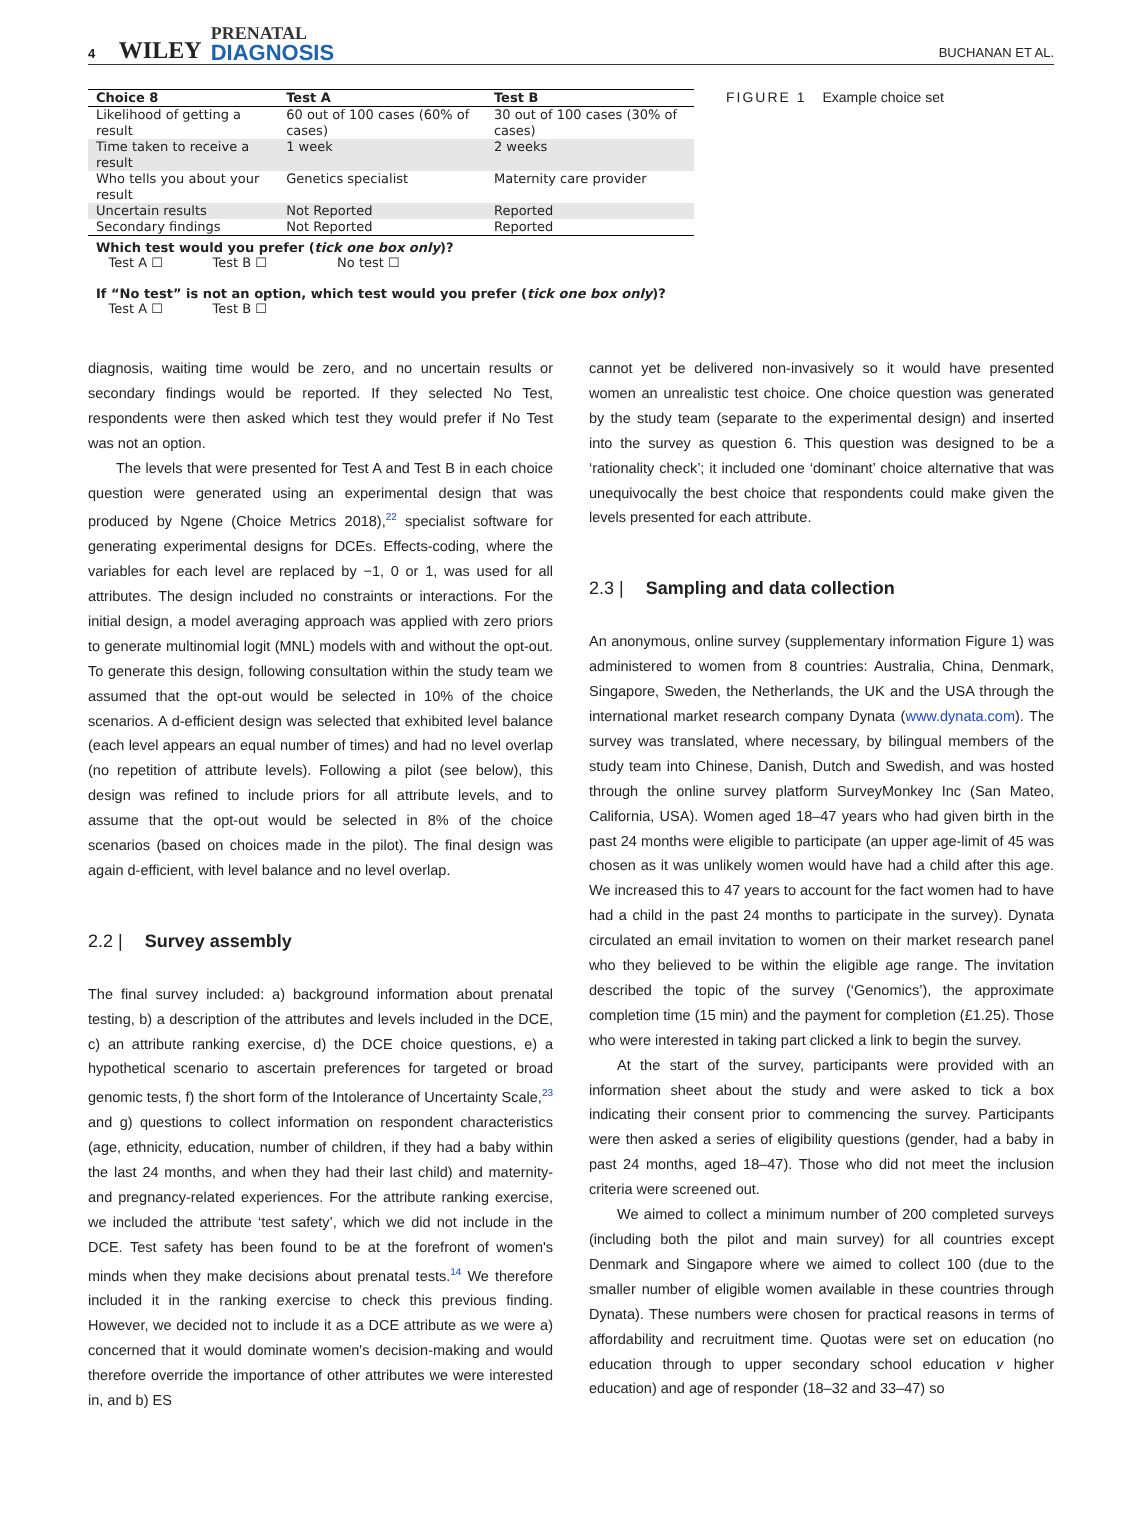4 WILEY PRENATAL DIAGNOSIS
BUCHANAN ET AL.
| Choice 8 | Test A | Test B |
| --- | --- | --- |
| Likelihood of getting a result | 60 out of 100 cases (60% of cases) | 30 out of 100 cases (30% of cases) |
| Time taken to receive a result | 1 week | 2 weeks |
| Who tells you about your result | Genetics specialist | Maternity care provider |
| Uncertain results | Not Reported | Reported |
| Secondary findings | Not Reported | Reported |
Which test would you prefer (tick one box only)?
Test A ☐ Test B ☐ No test ☐
If “No test” is not an option, which test would you prefer (tick one box only)?
Test A ☐ Test B ☐
FIGURE 1 Example choice set
diagnosis, waiting time would be zero, and no uncertain results or secondary findings would be reported. If they selected No Test, respondents were then asked which test they would prefer if No Test was not an option.
The levels that were presented for Test A and Test B in each choice question were generated using an experimental design that was produced by Ngene (Choice Metrics 2018),<sup>22</sup> specialist software for generating experimental designs for DCEs. Effects-coding, where the variables for each level are replaced by −1, 0 or 1, was used for all attributes. The design included no constraints or interactions. For the initial design, a model averaging approach was applied with zero priors to generate multinomial logit (MNL) models with and without the opt-out. To generate this design, following consultation within the study team we assumed that the opt-out would be selected in 10% of the choice scenarios. A d-efficient design was selected that exhibited level balance (each level appears an equal number of times) and had no level overlap (no repetition of attribute levels). Following a pilot (see below), this design was refined to include priors for all attribute levels, and to assume that the opt-out would be selected in 8% of the choice scenarios (based on choices made in the pilot). The final design was again d-efficient, with level balance and no level overlap.
2.2 | Survey assembly
The final survey included: a) background information about prenatal testing, b) a description of the attributes and levels included in the DCE, c) an attribute ranking exercise, d) the DCE choice questions, e) a hypothetical scenario to ascertain preferences for targeted or broad genomic tests, f) the short form of the Intolerance of Uncertainty Scale,<sup>23</sup> and g) questions to collect information on respondent characteristics (age, ethnicity, education, number of children, if they had a baby within the last 24 months, and when they had their last child) and maternity- and pregnancy-related experiences. For the attribute ranking exercise, we included the attribute ‘test safety’, which we did not include in the DCE. Test safety has been found to be at the forefront of women's minds when they make decisions about prenatal tests.<sup>14</sup> We therefore included it in the ranking exercise to check this previous finding. However, we decided not to include it as a DCE attribute as we were a) concerned that it would dominate women's decision-making and would therefore override the importance of other attributes we were interested in, and b) ES
cannot yet be delivered non-invasively so it would have presented women an unrealistic test choice. One choice question was generated by the study team (separate to the experimental design) and inserted into the survey as question 6. This question was designed to be a ‘rationality check’; it included one ‘dominant’ choice alternative that was unequivocally the best choice that respondents could make given the levels presented for each attribute.
2.3 | Sampling and data collection
An anonymous, online survey (supplementary information Figure 1) was administered to women from 8 countries: Australia, China, Denmark, Singapore, Sweden, the Netherlands, the UK and the USA through the international market research company Dynata (www.dynata.com). The survey was translated, where necessary, by bilingual members of the study team into Chinese, Danish, Dutch and Swedish, and was hosted through the online survey platform SurveyMonkey Inc (San Mateo, California, USA). Women aged 18–47 years who had given birth in the past 24 months were eligible to participate (an upper age-limit of 45 was chosen as it was unlikely women would have had a child after this age. We increased this to 47 years to account for the fact women had to have had a child in the past 24 months to participate in the survey). Dynata circulated an email invitation to women on their market research panel who they believed to be within the eligible age range. The invitation described the topic of the survey (‘Genomics’), the approximate completion time (15 min) and the payment for completion (£1.25). Those who were interested in taking part clicked a link to begin the survey.
At the start of the survey, participants were provided with an information sheet about the study and were asked to tick a box indicating their consent prior to commencing the survey. Participants were then asked a series of eligibility questions (gender, had a baby in past 24 months, aged 18–47). Those who did not meet the inclusion criteria were screened out.
We aimed to collect a minimum number of 200 completed surveys (including both the pilot and main survey) for all countries except Denmark and Singapore where we aimed to collect 100 (due to the smaller number of eligible women available in these countries through Dynata). These numbers were chosen for practical reasons in terms of affordability and recruitment time. Quotas were set on education (no education through to upper secondary school education v higher education) and age of responder (18–32 and 33–47) so